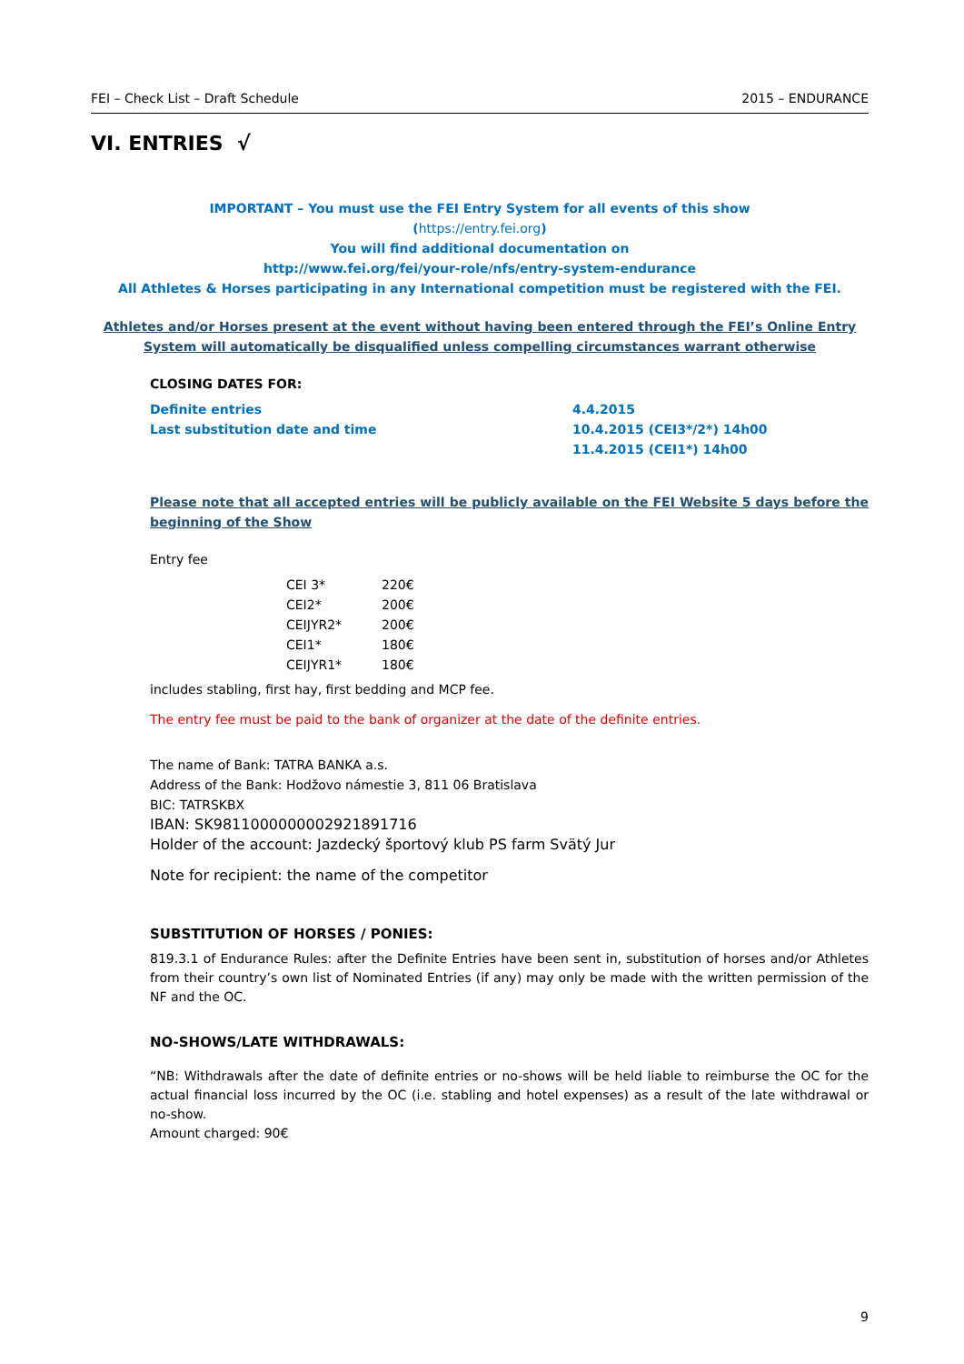FEI – Check List – Draft Schedule 2015 – ENDURANCE
VI. ENTRIES √
IMPORTANT – You must use the FEI Entry System for all events of this show
(https://entry.fei.org)
You will find additional documentation on
http://www.fei.org/fei/your-role/nfs/entry-system-endurance
All Athletes & Horses participating in any International competition must be registered with the FEI.
Athletes and/or Horses present at the event without having been entered through the FEI’s Online Entry System will automatically be disqualified unless compelling circumstances warrant otherwise
CLOSING DATES FOR:
| Definite entries | 4.4.2015 |
| Last substitution date and time | 10.4.2015 (CEI3*/2*) 14h00 |
| | 11.4.2015 (CEI1*) 14h00 |
Please note that all accepted entries will be publicly available on the FEI Website 5 days before the beginning of the Show
Entry fee
| CEI 3* | 220€ |
| CEI2* | 200€ |
| CEIJYR2* | 200€ |
| CEI1* | 180€ |
| CEIJYR1* | 180€ |
includes stabling, first hay, first bedding and MCP fee.
The entry fee must be paid to the bank of organizer at the date of the definite entries.
The name of Bank: TATRA BANKA a.s.
Address of the Bank: Hodžovo námestie 3, 811 06 Bratislava
BIC: TATRSKBX
IBAN: SK9811000000002921891716
Holder of the account: Jazdecký športový klub PS farm Svätý Jur
Note for recipient: the name of the competitor
SUBSTITUTION OF HORSES / PONIES:
819.3.1 of Endurance Rules: after the Definite Entries have been sent in, substitution of horses and/or Athletes from their country’s own list of Nominated Entries (if any) may only be made with the written permission of the NF and the OC.
NO-SHOWS/LATE WITHDRAWALS:
“NB: Withdrawals after the date of definite entries or no-shows will be held liable to reimburse the OC for the actual financial loss incurred by the OC (i.e. stabling and hotel expenses) as a result of the late withdrawal or no-show.
Amount charged: 90€
9